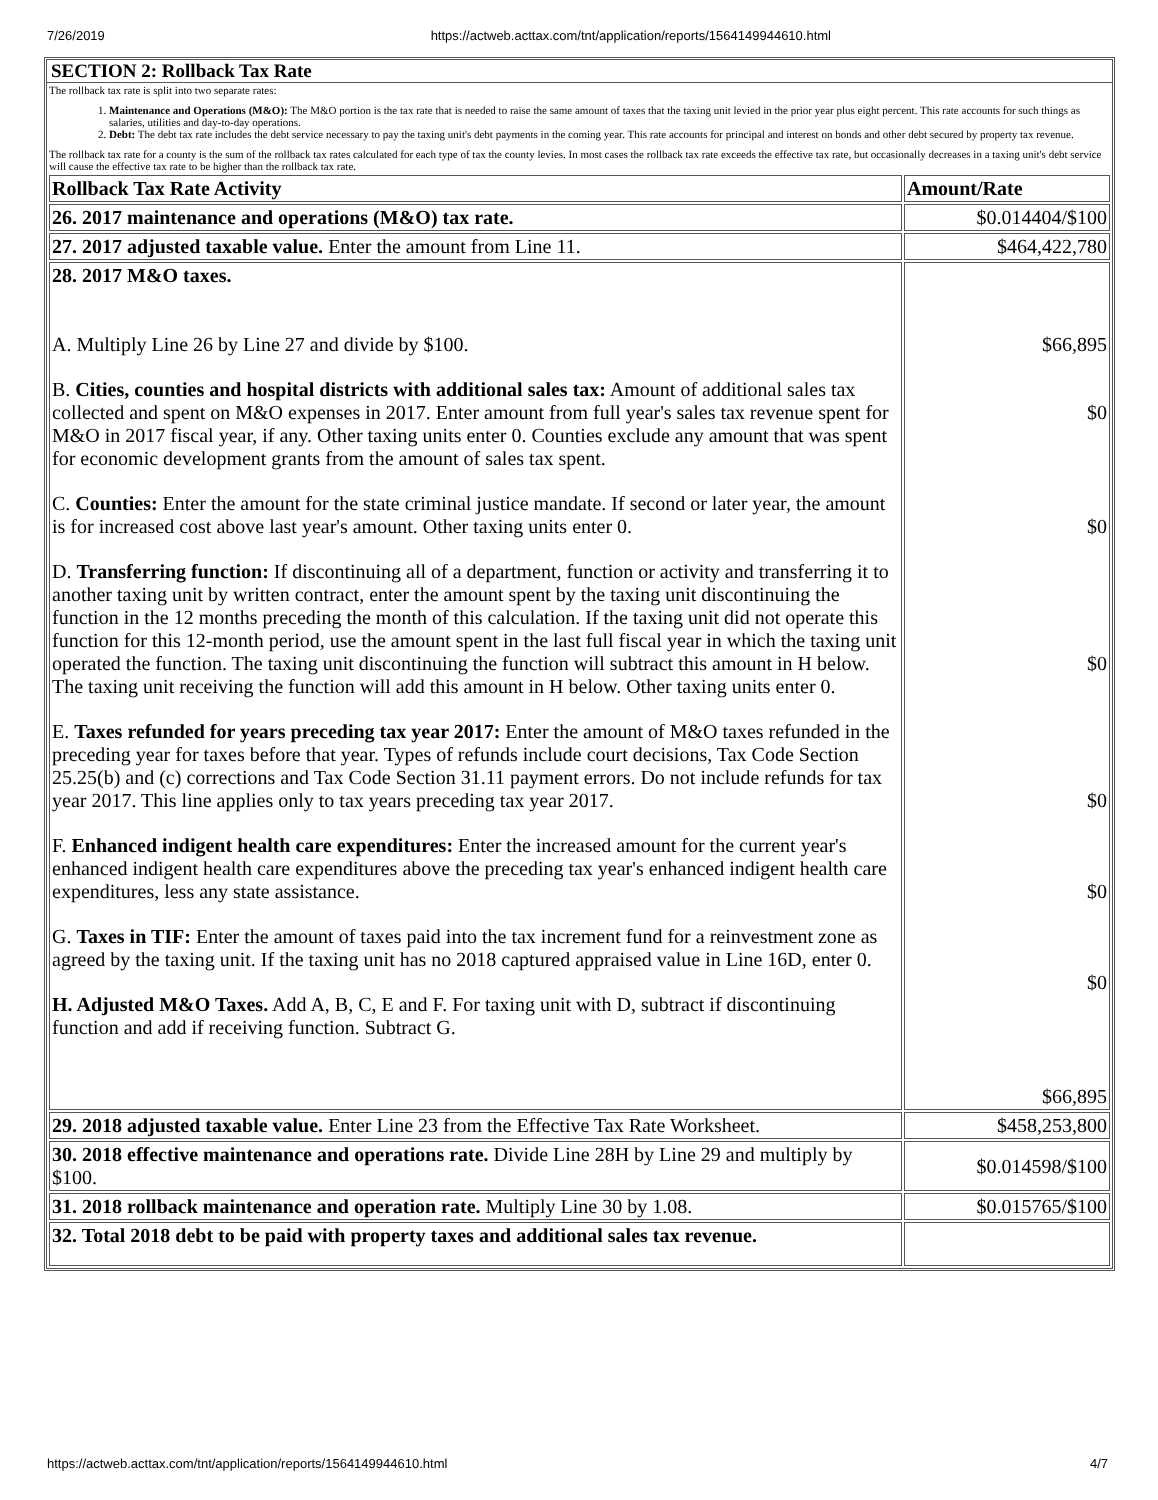7/26/2019 https://actweb.acttax.com/tnt/application/reports/1564149944610.html
SECTION 2: Rollback Tax Rate
The rollback tax rate is split into two separate rates:
1. Maintenance and Operations (M&O): The M&O portion is the tax rate that is needed to raise the same amount of taxes that the taxing unit levied in the prior year plus eight percent. This rate accounts for such things as salaries, utilities and day-to-day operations.
2. Debt: The debt tax rate includes the debt service necessary to pay the taxing unit's debt payments in the coming year. This rate accounts for principal and interest on bonds and other debt secured by property tax revenue.
The rollback tax rate for a county is the sum of the rollback tax rates calculated for each type of tax the county levies. In most cases the rollback tax rate exceeds the effective tax rate, but occasionally decreases in a taxing unit's debt service will cause the effective tax rate to be higher than the rollback tax rate.
| Rollback Tax Rate Activity | Amount/Rate |
| --- | --- |
| 26. 2017 maintenance and operations (M&O) tax rate. | $0.014404/$100 |
| 27. 2017 adjusted taxable value. Enter the amount from Line 11. | $464,422,780 |
| 28. 2017 M&O taxes. A. Multiply Line 26 by Line 27 and divide by $100. B. Cities, counties and hospital districts with additional sales tax: Amount of additional sales tax collected and spent on M&O expenses in 2017. Enter amount from full year's sales tax revenue spent for M&O in 2017 fiscal year, if any. Other taxing units enter 0. Counties exclude any amount that was spent for economic development grants from the amount of sales tax spent. C. Counties: Enter the amount for the state criminal justice mandate. If second or later year, the amount is for increased cost above last year's amount. Other taxing units enter 0. D. Transferring function: If discontinuing all of a department, function or activity and transferring it to another taxing unit by written contract, enter the amount spent by the taxing unit discontinuing the function in the 12 months preceding the month of this calculation. If the taxing unit did not operate this function for this 12-month period, use the amount spent in the last full fiscal year in which the taxing unit operated the function. The taxing unit discontinuing the function will subtract this amount in H below. The taxing unit receiving the function will add this amount in H below. Other taxing units enter 0. E. Taxes refunded for years preceding tax year 2017: Enter the amount of M&O taxes refunded in the preceding year for taxes before that year. Types of refunds include court decisions, Tax Code Section 25.25(b) and (c) corrections and Tax Code Section 31.11 payment errors. Do not include refunds for tax year 2017. This line applies only to tax years preceding tax year 2017. F. Enhanced indigent health care expenditures: Enter the increased amount for the current year's enhanced indigent health care expenditures above the preceding tax year's enhanced indigent health care expenditures, less any state assistance. G. Taxes in TIF: Enter the amount of taxes paid into the tax increment fund for a reinvestment zone as agreed by the taxing unit. If the taxing unit has no 2018 captured appraised value in Line 16D, enter 0. H. Adjusted M&O Taxes. Add A, B, C, E and F. For taxing unit with D, subtract if discontinuing function and add if receiving function. Subtract G. | $66,895 $0 $0 $0 $0 $0 $0 $66,895 |
| 29. 2018 adjusted taxable value. Enter Line 23 from the Effective Tax Rate Worksheet. | $458,253,800 |
| 30. 2018 effective maintenance and operations rate. Divide Line 28H by Line 29 and multiply by $100. | $0.014598/$100 |
| 31. 2018 rollback maintenance and operation rate. Multiply Line 30 by 1.08. | $0.015765/$100 |
| 32. Total 2018 debt to be paid with property taxes and additional sales tax revenue. | |
https://actweb.acttax.com/tnt/application/reports/1564149944610.html 4/7